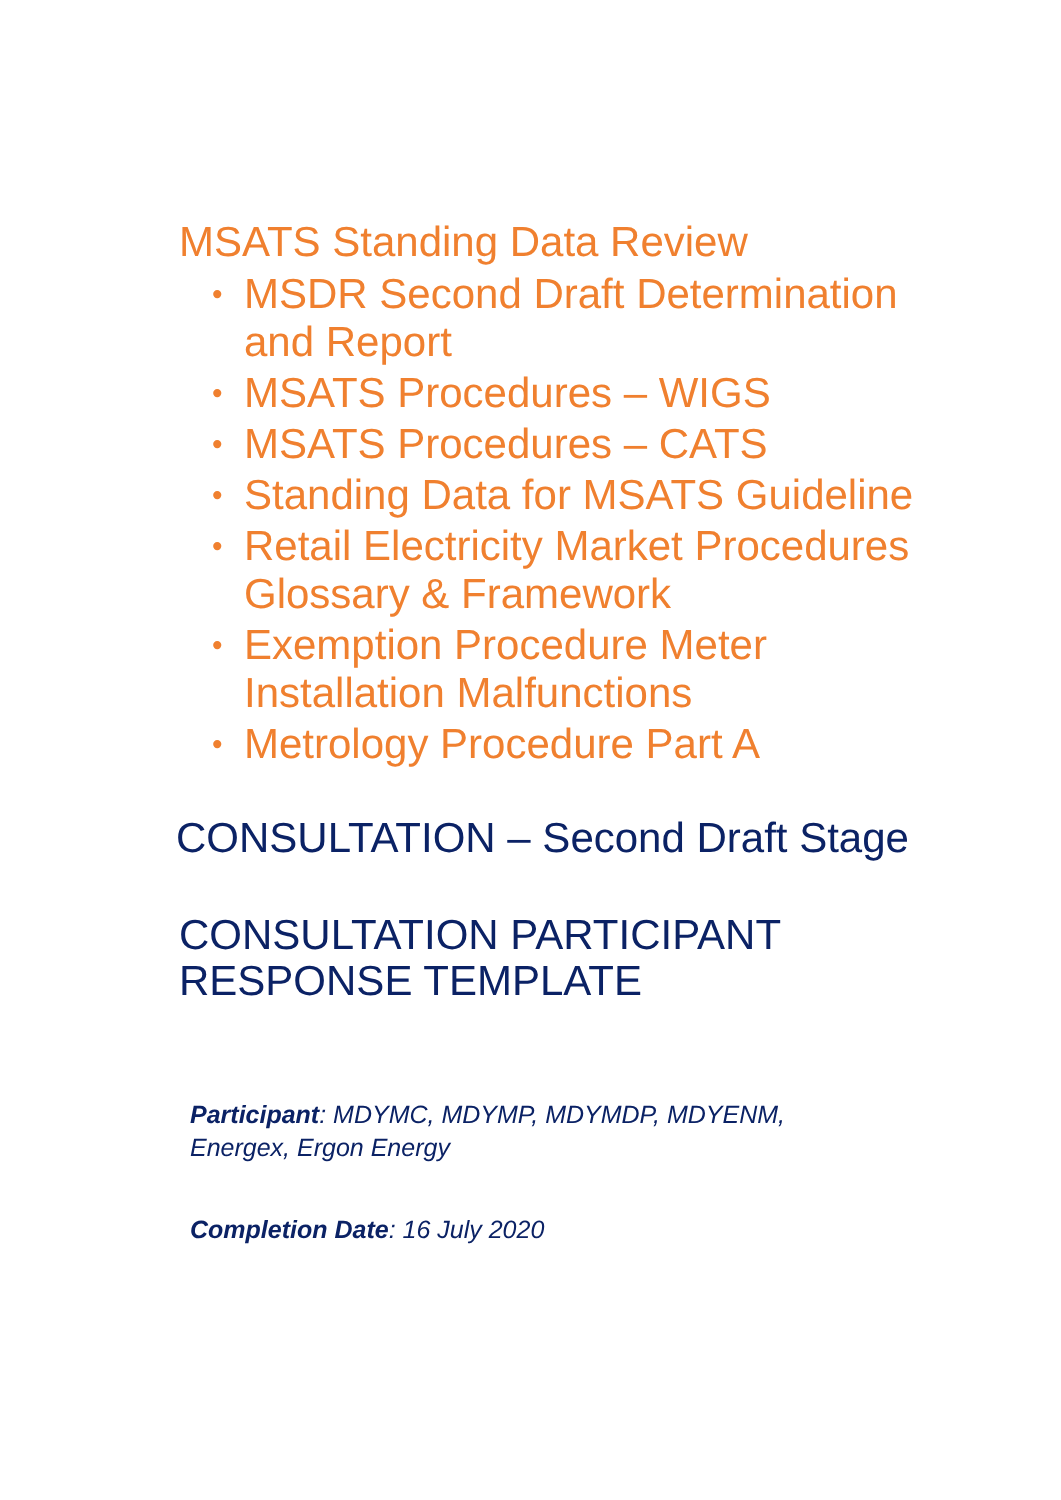MSATS Standing Data Review
• MSDR Second Draft Determination
and Report
• MSATS Procedures – WIGS
• MSATS Procedures – CATS
• Standing Data for MSATS Guideline
• Retail Electricity Market Procedures
Glossary & Framework
• Exemption Procedure Meter
Installation Malfunctions
• Metrology Procedure Part A
CONSULTATION – Second Draft Stage
CONSULTATION PARTICIPANT
RESPONSE TEMPLATE
Participant: MDYMC, MDYMP, MDYMDP, MDYENM,
Energex, Ergon Energy
Completion Date: 16 July 2020